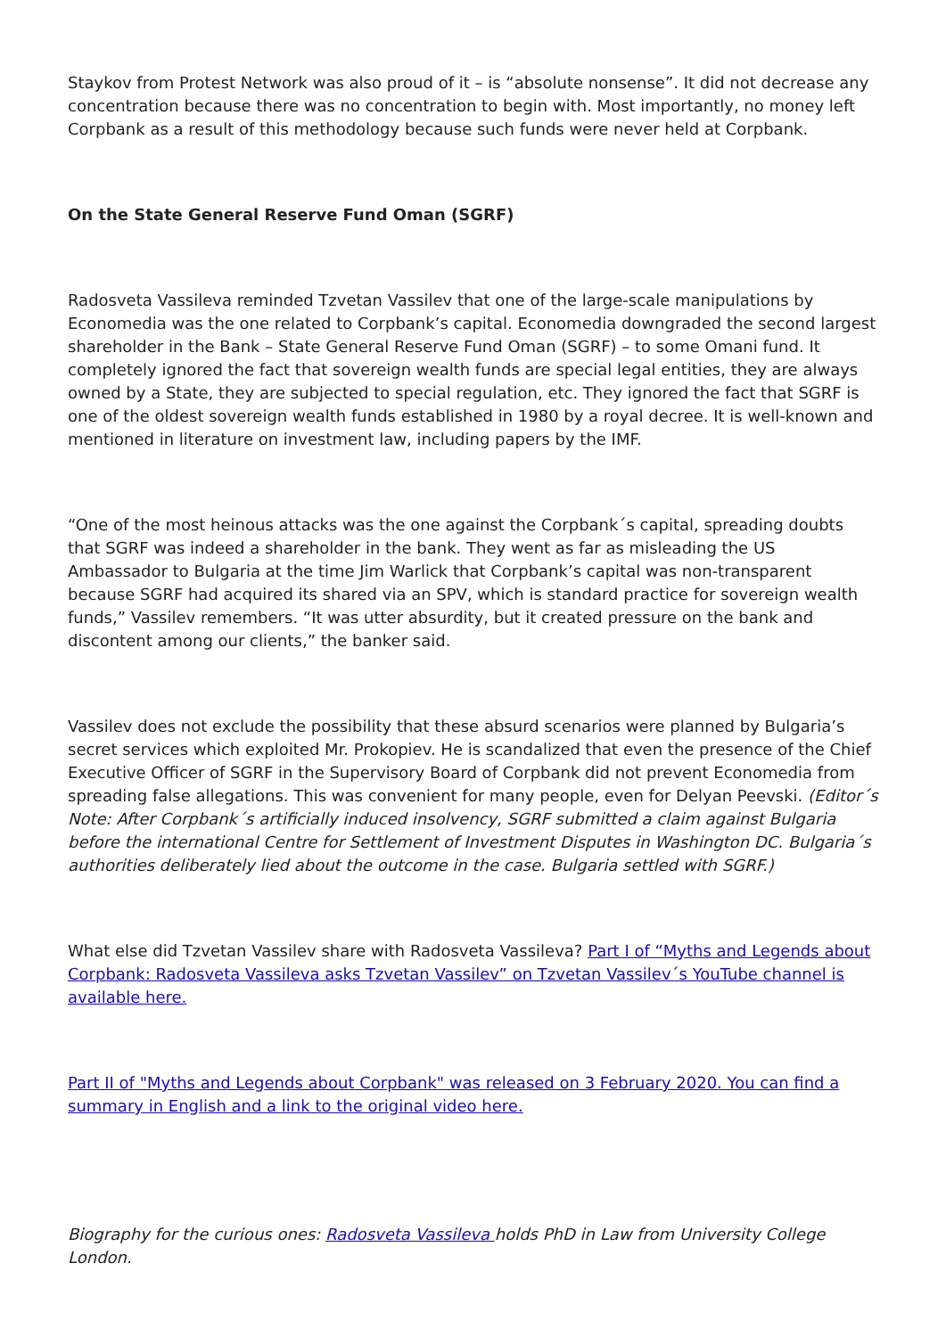Staykov from Protest Network was also proud of it – is “absolute nonsense”. It did not decrease any concentration because there was no concentration to begin with. Most importantly, no money left Corpbank as a result of this methodology because such funds were never held at Corpbank.
On the State General Reserve Fund Oman (SGRF)
Radosveta Vassileva reminded Tzvetan Vassilev that one of the large-scale manipulations by Economedia was the one related to Corpbank’s capital. Economedia downgraded the second largest shareholder in the Bank – State General Reserve Fund Oman (SGRF) – to some Omani fund. It completely ignored the fact that sovereign wealth funds are special legal entities, they are always owned by a State, they are subjected to special regulation, etc. They ignored the fact that SGRF is one of the oldest sovereign wealth funds established in 1980 by a royal decree. It is well-known and mentioned in literature on investment law, including papers by the IMF.
“One of the most heinous attacks was the one against the Corpbank´s capital, spreading doubts that SGRF was indeed a shareholder in the bank. They went as far as misleading the US Ambassador to Bulgaria at the time Jim Warlick that Corpbank’s capital was non-transparent because SGRF had acquired its shared via an SPV, which is standard practice for sovereign wealth funds,” Vassilev remembers. “It was utter absurdity, but it created pressure on the bank and discontent among our clients,” the banker said.
Vassilev does not exclude the possibility that these absurd scenarios were planned by Bulgaria’s secret services which exploited Mr. Prokopiev. He is scandalized that even the presence of the Chief Executive Officer of SGRF in the Supervisory Board of Corpbank did not prevent Economedia from spreading false allegations. This was convenient for many people, even for Delyan Peevski. (Editor´s Note: After Corpbank´s artificially induced insolvency, SGRF submitted a claim against Bulgaria before the international Centre for Settlement of Investment Disputes in Washington DC. Bulgaria´s authorities deliberately lied about the outcome in the case. Bulgaria settled with SGRF.)
What else did Tzvetan Vassilev share with Radosveta Vassileva? Part I of “Myths and Legends about Corpbank: Radosveta Vassileva asks Tzvetan Vassilev” on Tzvetan Vassilev´s YouTube channel is available here.
Part II of "Myths and Legends about Corpbank" was released on 3 February 2020. You can find a summary in English and a link to the original video here.
Biography for the curious ones: Radosveta Vassileva holds PhD in Law from University College London.